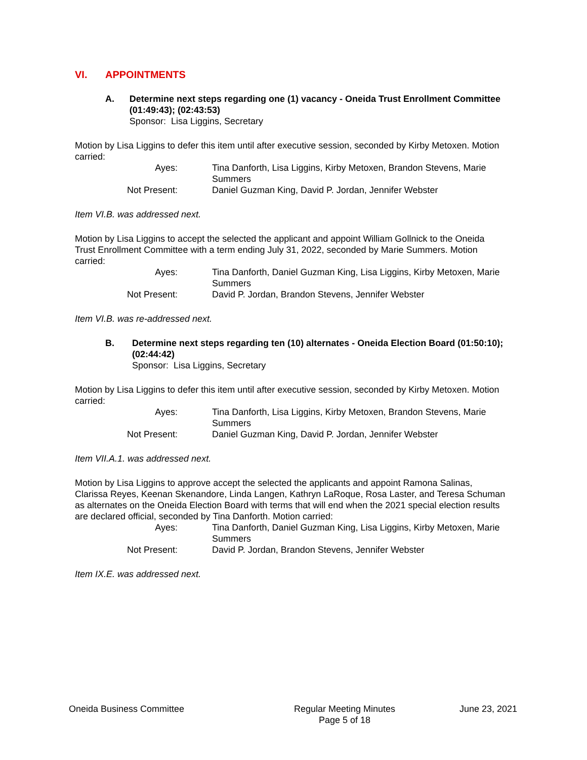VI. APPOINTMENTS
A. Determine next steps regarding one (1) vacancy - Oneida Trust Enrollment Committee (01:49:43); (02:43:53)
Sponsor: Lisa Liggins, Secretary
Motion by Lisa Liggins to defer this item until after executive session, seconded by Kirby Metoxen. Motion carried:
Ayes:
Tina Danforth, Lisa Liggins, Kirby Metoxen, Brandon Stevens, Marie Summers
Not Present:
Daniel Guzman King, David P. Jordan, Jennifer Webster
Item VI.B. was addressed next.
Motion by Lisa Liggins to accept the selected the applicant and appoint William Gollnick to the Oneida Trust Enrollment Committee with a term ending July 31, 2022, seconded by Marie Summers. Motion carried:
Ayes:
Tina Danforth, Daniel Guzman King, Lisa Liggins, Kirby Metoxen, Marie Summers
Not Present:
David P. Jordan, Brandon Stevens, Jennifer Webster
Item VI.B. was re-addressed next.
B. Determine next steps regarding ten (10) alternates - Oneida Election Board (01:50:10); (02:44:42)
Sponsor: Lisa Liggins, Secretary
Motion by Lisa Liggins to defer this item until after executive session, seconded by Kirby Metoxen. Motion carried:
Ayes:
Tina Danforth, Lisa Liggins, Kirby Metoxen, Brandon Stevens, Marie Summers
Not Present:
Daniel Guzman King, David P. Jordan, Jennifer Webster
Item VII.A.1. was addressed next.
Motion by Lisa Liggins to approve accept the selected the applicants and appoint Ramona Salinas, Clarissa Reyes, Keenan Skenandore, Linda Langen, Kathryn LaRoque, Rosa Laster, and Teresa Schuman as alternates on the Oneida Election Board with terms that will end when the 2021 special election results are declared official, seconded by Tina Danforth. Motion carried:
Ayes:
Tina Danforth, Daniel Guzman King, Lisa Liggins, Kirby Metoxen, Marie Summers
Not Present:
David P. Jordan, Brandon Stevens, Jennifer Webster
Item IX.E. was addressed next.
Oneida Business Committee Regular Meeting Minutes
Page 5 of 18
June 23, 2021